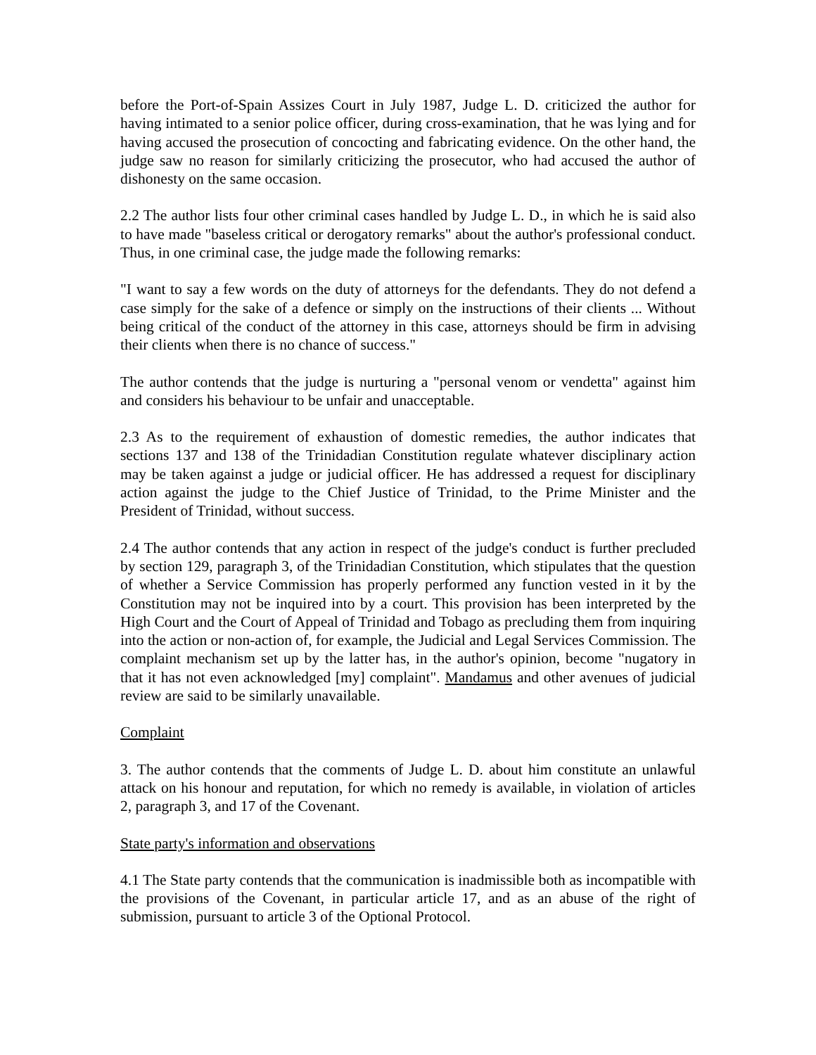before the Port-of-Spain Assizes Court in July 1987, Judge L. D. criticized the author for having intimated to a senior police officer, during cross-examination, that he was lying and for having accused the prosecution of concocting and fabricating evidence. On the other hand, the judge saw no reason for similarly criticizing the prosecutor, who had accused the author of dishonesty on the same occasion.
2.2 The author lists four other criminal cases handled by Judge L. D., in which he is said also to have made "baseless critical or derogatory remarks" about the author's professional conduct. Thus, in one criminal case, the judge made the following remarks:
"I want to say a few words on the duty of attorneys for the defendants. They do not defend a case simply for the sake of a defence or simply on the instructions of their clients ... Without being critical of the conduct of the attorney in this case, attorneys should be firm in advising their clients when there is no chance of success."
The author contends that the judge is nurturing a "personal venom or vendetta" against him and considers his behaviour to be unfair and unacceptable.
2.3 As to the requirement of exhaustion of domestic remedies, the author indicates that sections 137 and 138 of the Trinidadian Constitution regulate whatever disciplinary action may be taken against a judge or judicial officer. He has addressed a request for disciplinary action against the judge to the Chief Justice of Trinidad, to the Prime Minister and the President of Trinidad, without success.
2.4 The author contends that any action in respect of the judge's conduct is further precluded by section 129, paragraph 3, of the Trinidadian Constitution, which stipulates that the question of whether a Service Commission has properly performed any function vested in it by the Constitution may not be inquired into by a court. This provision has been interpreted by the High Court and the Court of Appeal of Trinidad and Tobago as precluding them from inquiring into the action or non-action of, for example, the Judicial and Legal Services Commission. The complaint mechanism set up by the latter has, in the author's opinion, become "nugatory in that it has not even acknowledged [my] complaint". Mandamus and other avenues of judicial review are said to be similarly unavailable.
Complaint
3. The author contends that the comments of Judge L. D. about him constitute an unlawful attack on his honour and reputation, for which no remedy is available, in violation of articles 2, paragraph 3, and 17 of the Covenant.
State party's information and observations
4.1 The State party contends that the communication is inadmissible both as incompatible with the provisions of the Covenant, in particular article 17, and as an abuse of the right of submission, pursuant to article 3 of the Optional Protocol.